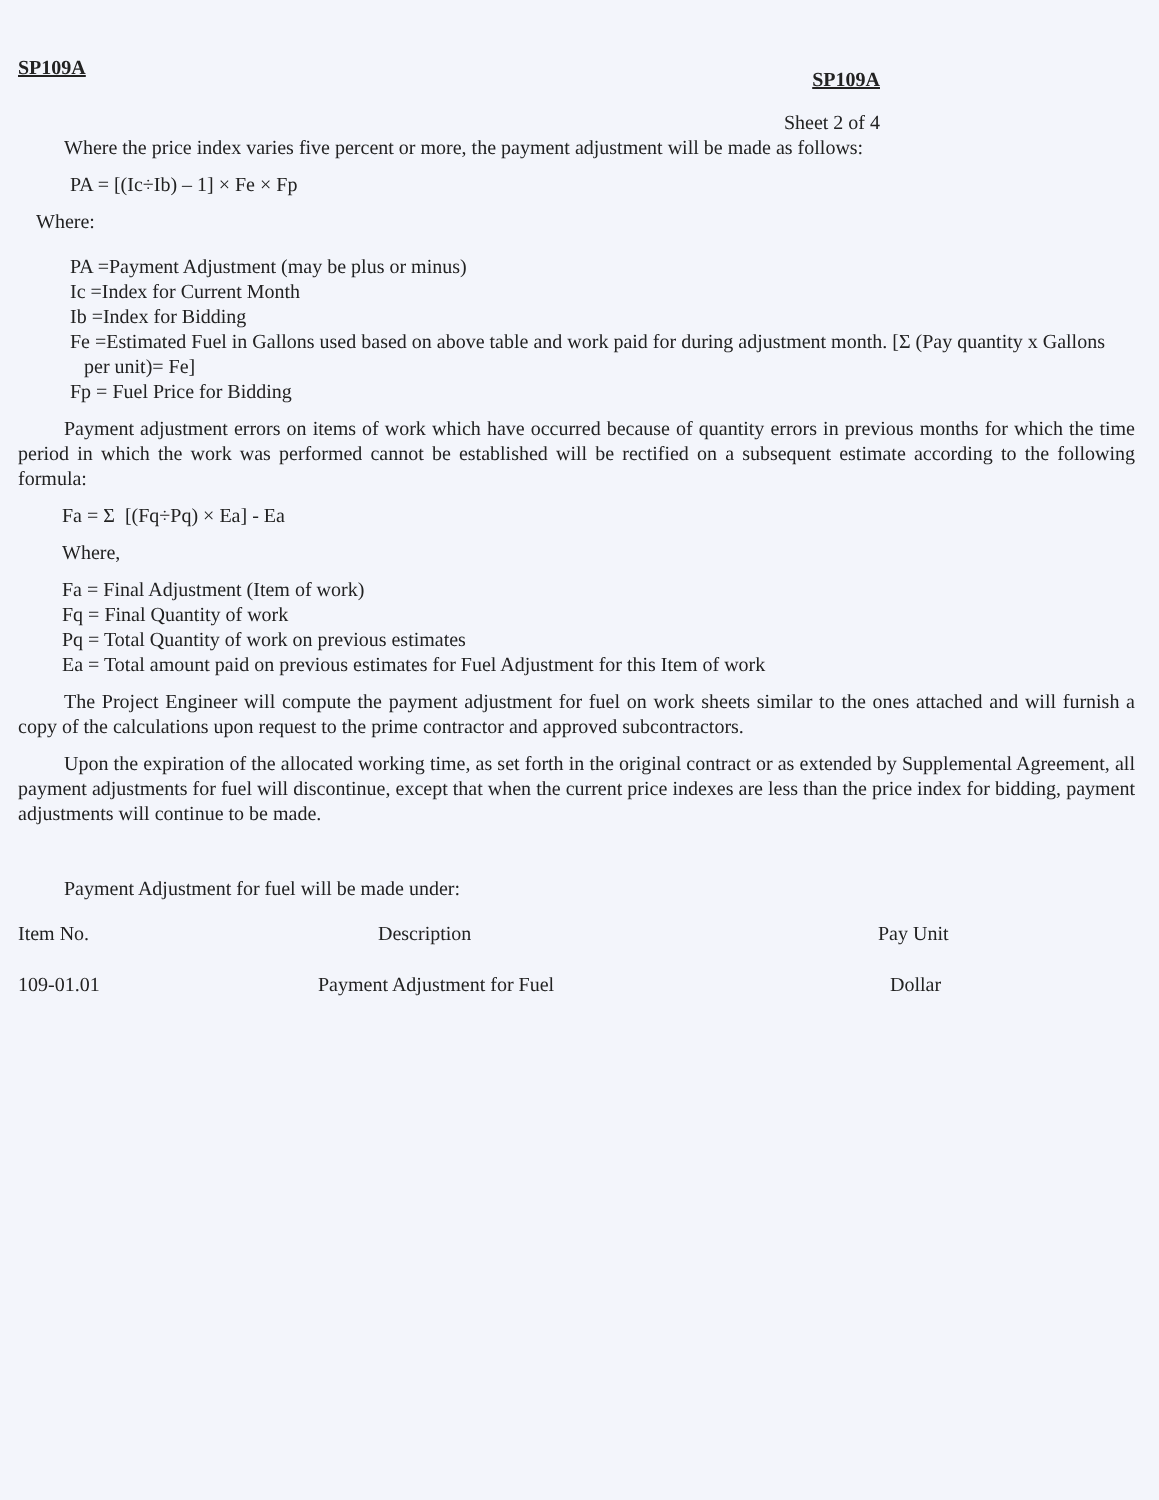SP109A SP109A
Sheet 2 of 4
Where the price index varies five percent or more, the payment adjustment will be made as follows:
PA = [(Ic÷Ib) – 1] × Fe × Fp
Where:
PA =Payment Adjustment (may be plus or minus)
Ic =Index for Current Month
Ib =Index for Bidding
Fe =Estimated Fuel in Gallons used based on above table and work paid for during adjustment month. [Σ (Pay quantity x Gallons per unit)= Fe]
Fp = Fuel Price for Bidding
Payment adjustment errors on items of work which have occurred because of quantity errors in previous months for which the time period in which the work was performed cannot be established will be rectified on a subsequent estimate according to the following formula:
Fa = Σ [(Fq÷Pq) × Ea] - Ea
Where,
Fa = Final Adjustment (Item of work)
Fq = Final Quantity of work
Pq = Total Quantity of work on previous estimates
Ea = Total amount paid on previous estimates for Fuel Adjustment for this Item of work
The Project Engineer will compute the payment adjustment for fuel on work sheets similar to the ones attached and will furnish a copy of the calculations upon request to the prime contractor and approved subcontractors.
Upon the expiration of the allocated working time, as set forth in the original contract or as extended by Supplemental Agreement, all payment adjustments for fuel will discontinue, except that when the current price indexes are less than the price index for bidding, payment adjustments will continue to be made.
Payment Adjustment for fuel will be made under:
| Item No. | Description | Pay Unit |
| --- | --- | --- |
| 109-01.01 | Payment Adjustment for Fuel | Dollar |